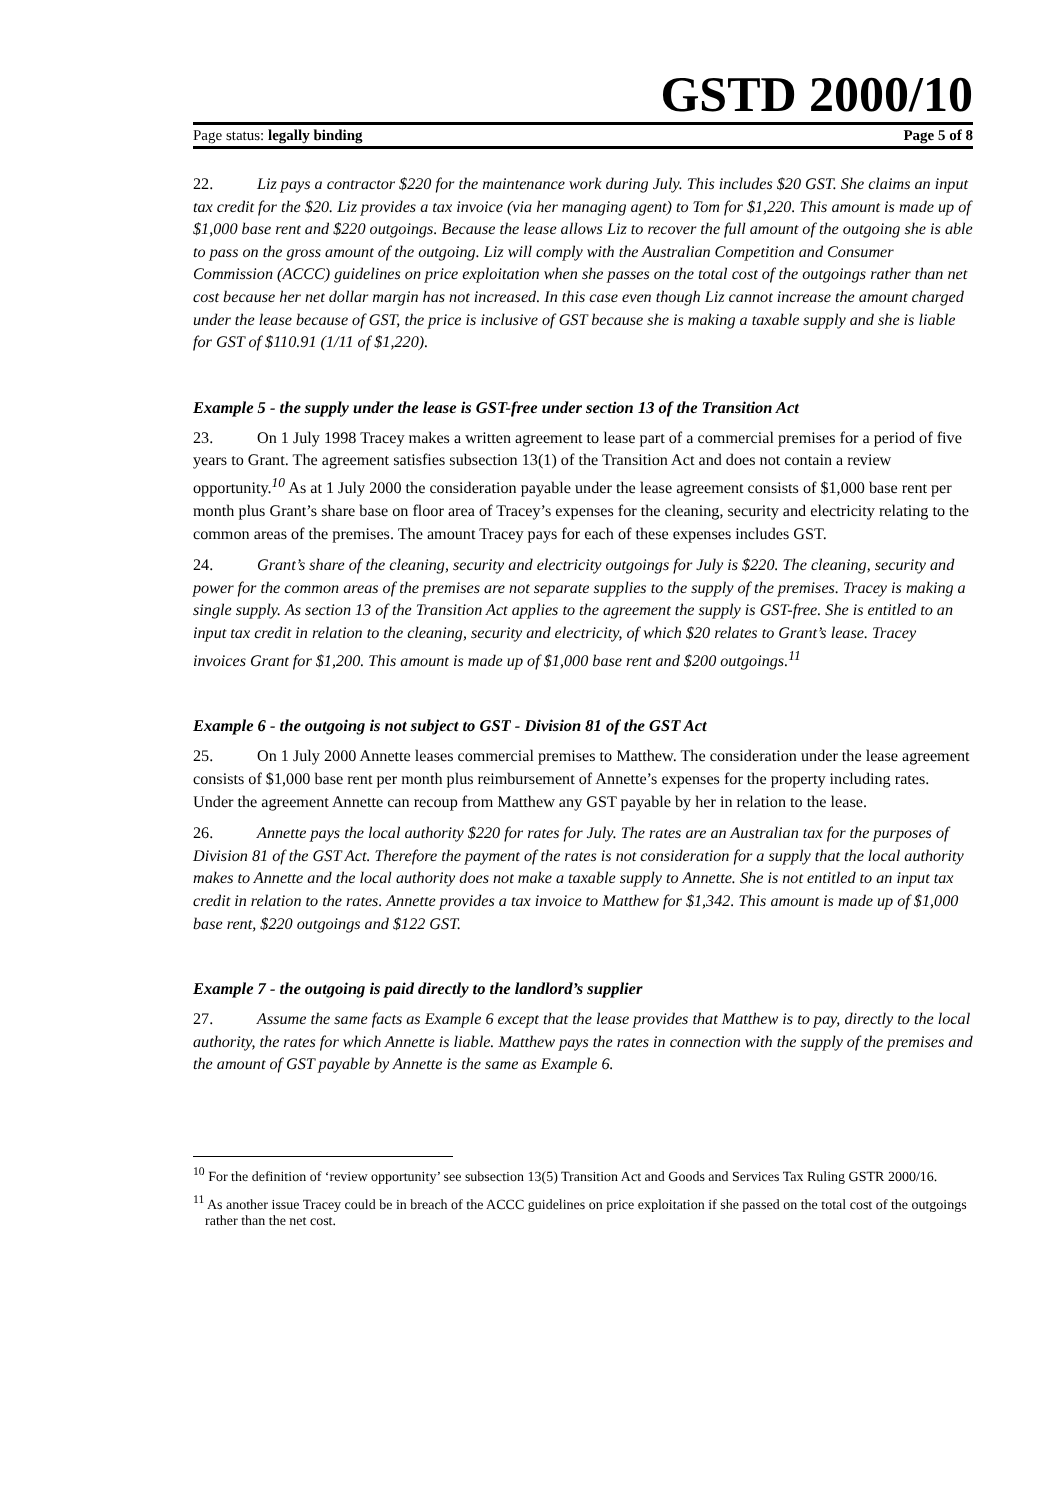GSTD 2000/10
Page status: legally binding Page 5 of 8
22. Liz pays a contractor $220 for the maintenance work during July. This includes $20 GST. She claims an input tax credit for the $20. Liz provides a tax invoice (via her managing agent) to Tom for $1,220. This amount is made up of $1,000 base rent and $220 outgoings. Because the lease allows Liz to recover the full amount of the outgoing she is able to pass on the gross amount of the outgoing. Liz will comply with the Australian Competition and Consumer Commission (ACCC) guidelines on price exploitation when she passes on the total cost of the outgoings rather than net cost because her net dollar margin has not increased. In this case even though Liz cannot increase the amount charged under the lease because of GST, the price is inclusive of GST because she is making a taxable supply and she is liable for GST of $110.91 (1/11 of $1,220).
Example 5 - the supply under the lease is GST-free under section 13 of the Transition Act
23. On 1 July 1998 Tracey makes a written agreement to lease part of a commercial premises for a period of five years to Grant. The agreement satisfies subsection 13(1) of the Transition Act and does not contain a review opportunity.<sup>10</sup> As at 1 July 2000 the consideration payable under the lease agreement consists of $1,000 base rent per month plus Grant’s share base on floor area of Tracey’s expenses for the cleaning, security and electricity relating to the common areas of the premises. The amount Tracey pays for each of these expenses includes GST.
24. Grant’s share of the cleaning, security and electricity outgoings for July is $220. The cleaning, security and power for the common areas of the premises are not separate supplies to the supply of the premises. Tracey is making a single supply. As section 13 of the Transition Act applies to the agreement the supply is GST-free. She is entitled to an input tax credit in relation to the cleaning, security and electricity, of which $20 relates to Grant’s lease. Tracey invoices Grant for $1,200. This amount is made up of $1,000 base rent and $200 outgoings.<sup>11</sup>
Example 6 - the outgoing is not subject to GST - Division 81 of the GST Act
25. On 1 July 2000 Annette leases commercial premises to Matthew. The consideration under the lease agreement consists of $1,000 base rent per month plus reimbursement of Annette’s expenses for the property including rates. Under the agreement Annette can recoup from Matthew any GST payable by her in relation to the lease.
26. Annette pays the local authority $220 for rates for July. The rates are an Australian tax for the purposes of Division 81 of the GST Act. Therefore the payment of the rates is not consideration for a supply that the local authority makes to Annette and the local authority does not make a taxable supply to Annette. She is not entitled to an input tax credit in relation to the rates. Annette provides a tax invoice to Matthew for $1,342. This amount is made up of $1,000 base rent, $220 outgoings and $122 GST.
Example 7 - the outgoing is paid directly to the landlord’s supplier
27. Assume the same facts as Example 6 except that the lease provides that Matthew is to pay, directly to the local authority, the rates for which Annette is liable. Matthew pays the rates in connection with the supply of the premises and the amount of GST payable by Annette is the same as Example 6.
<sup>10</sup> For the definition of ‘review opportunity’ see subsection 13(5) Transition Act and Goods and Services Tax Ruling GSTR 2000/16.
<sup>11</sup> As another issue Tracey could be in breach of the ACCC guidelines on price exploitation if she passed on the total cost of the outgoings rather than the net cost.